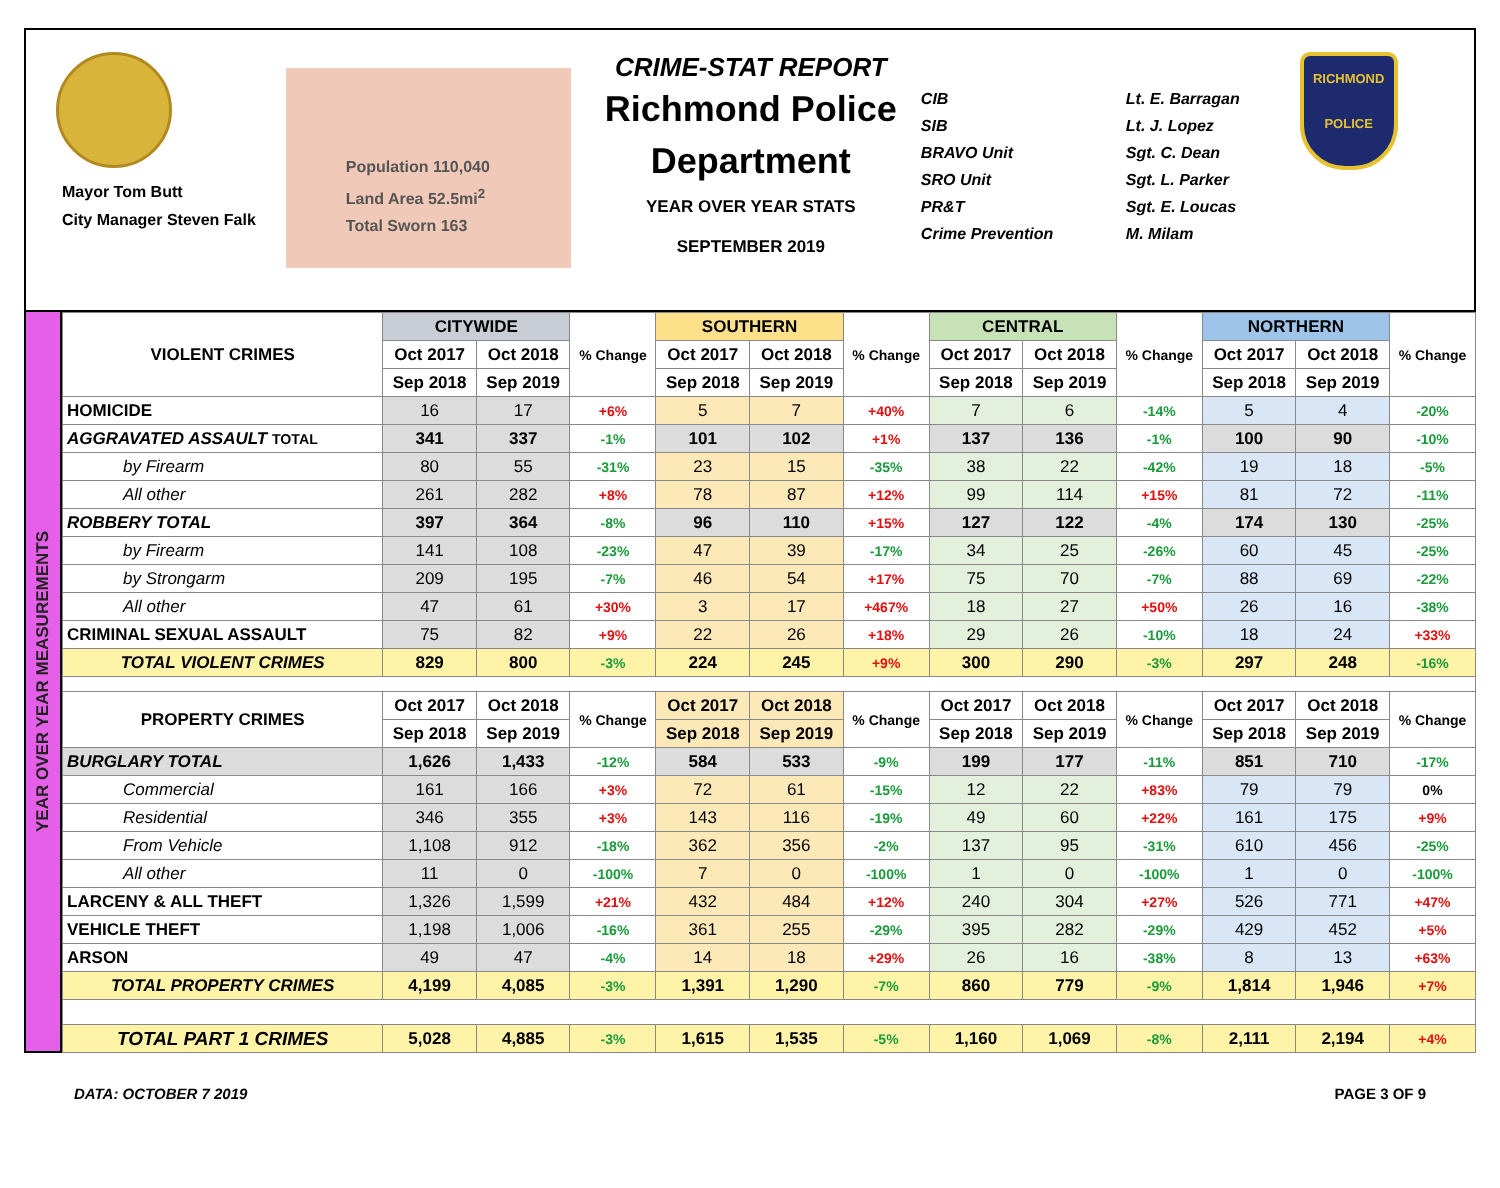Mayor Tom Butt
City Manager Steven Falk
Population 110,040
Land Area 52.5mi<sup>2</sup>
Total Sworn 163
CRIME-STAT REPORT
Richmond Police Department
YEAR OVER YEAR STATS
SEPTEMBER 2019
CIB
SIB
BRAVO Unit
SRO Unit
PR&T
Crime Prevention
Lt. E. Barragan
Lt. J. Lopez
Sgt. C. Dean
Sgt. L. Parker
Sgt. E. Loucas
M. Milam
RICHMOND
POLICE
YEAR OVER YEAR MEASUREMENTS
| VIOLENT CRIMES | CITYWIDE | | % Change | SOUTHERN | | % Change | CENTRAL | | % Change | NORTHERN | | % Change |
| --- | --- | --- | --- | --- | --- | --- | --- | --- | --- | --- | --- | --- |
| | Oct 2017 | Oct 2018 | | Oct 2017 | Oct 2018 | | Oct 2017 | Oct 2018 | | Oct 2017 | Oct 2018 | |
| | Sep 2018 | Sep 2019 | | Sep 2018 | Sep 2019 | | Sep 2018 | Sep 2019 | | Sep 2018 | Sep 2019 | |
| HOMICIDE | 16 | 17 | +6% | 5 | 7 | +40% | 7 | 6 | -14% | 5 | 4 | -20% |
| AGGRAVATED ASSAULT TOTAL | 341 | 337 | -1% | 101 | 102 | +1% | 137 | 136 | -1% | 100 | 90 | -10% |
| by Firearm | 80 | 55 | -31% | 23 | 15 | -35% | 38 | 22 | -42% | 19 | 18 | -5% |
| All other | 261 | 282 | +8% | 78 | 87 | +12% | 99 | 114 | +15% | 81 | 72 | -11% |
| ROBBERY TOTAL | 397 | 364 | -8% | 96 | 110 | +15% | 127 | 122 | -4% | 174 | 130 | -25% |
| by Firearm | 141 | 108 | -23% | 47 | 39 | -17% | 34 | 25 | -26% | 60 | 45 | -25% |
| by Strongarm | 209 | 195 | -7% | 46 | 54 | +17% | 75 | 70 | -7% | 88 | 69 | -22% |
| All other | 47 | 61 | +30% | 3 | 17 | +467% | 18 | 27 | +50% | 26 | 16 | -38% |
| CRIMINAL SEXUAL ASSAULT | 75 | 82 | +9% | 22 | 26 | +18% | 29 | 26 | -10% | 18 | 24 | +33% |
| TOTAL VIOLENT CRIMES | 829 | 800 | -3% | 224 | 245 | +9% | 300 | 290 | -3% | 297 | 248 | -16% |
| PROPERTY CRIMES | Oct 2017 | Oct 2018 | % Change | Oct 2017 | Oct 2018 | % Change | Oct 2017 | Oct 2018 | % Change | Oct 2017 | Oct 2018 | % Change |
| | Sep 2018 | Sep 2019 | | Sep 2018 | Sep 2019 | | Sep 2018 | Sep 2019 | | Sep 2018 | Sep 2019 | |
| BURGLARY TOTAL | 1,626 | 1,433 | -12% | 584 | 533 | -9% | 199 | 177 | -11% | 851 | 710 | -17% |
| Commercial | 161 | 166 | +3% | 72 | 61 | -15% | 12 | 22 | +83% | 79 | 79 | 0% |
| Residential | 346 | 355 | +3% | 143 | 116 | -19% | 49 | 60 | +22% | 161 | 175 | +9% |
| From Vehicle | 1,108 | 912 | -18% | 362 | 356 | -2% | 137 | 95 | -31% | 610 | 456 | -25% |
| All other | 11 | 0 | -100% | 7 | 0 | -100% | 1 | 0 | -100% | 1 | 0 | -100% |
| LARCENY & ALL THEFT | 1,326 | 1,599 | +21% | 432 | 484 | +12% | 240 | 304 | +27% | 526 | 771 | +47% |
| VEHICLE THEFT | 1,198 | 1,006 | -16% | 361 | 255 | -29% | 395 | 282 | -29% | 429 | 452 | +5% |
| ARSON | 49 | 47 | -4% | 14 | 18 | +29% | 26 | 16 | -38% | 8 | 13 | +63% |
| TOTAL PROPERTY CRIMES | 4,199 | 4,085 | -3% | 1,391 | 1,290 | -7% | 860 | 779 | -9% | 1,814 | 1,946 | +7% |
| TOTAL PART 1 CRIMES | 5,028 | 4,885 | -3% | 1,615 | 1,535 | -5% | 1,160 | 1,069 | -8% | 2,111 | 2,194 | +4% |
DATA: OCTOBER 7 2019 PAGE 3 OF 9